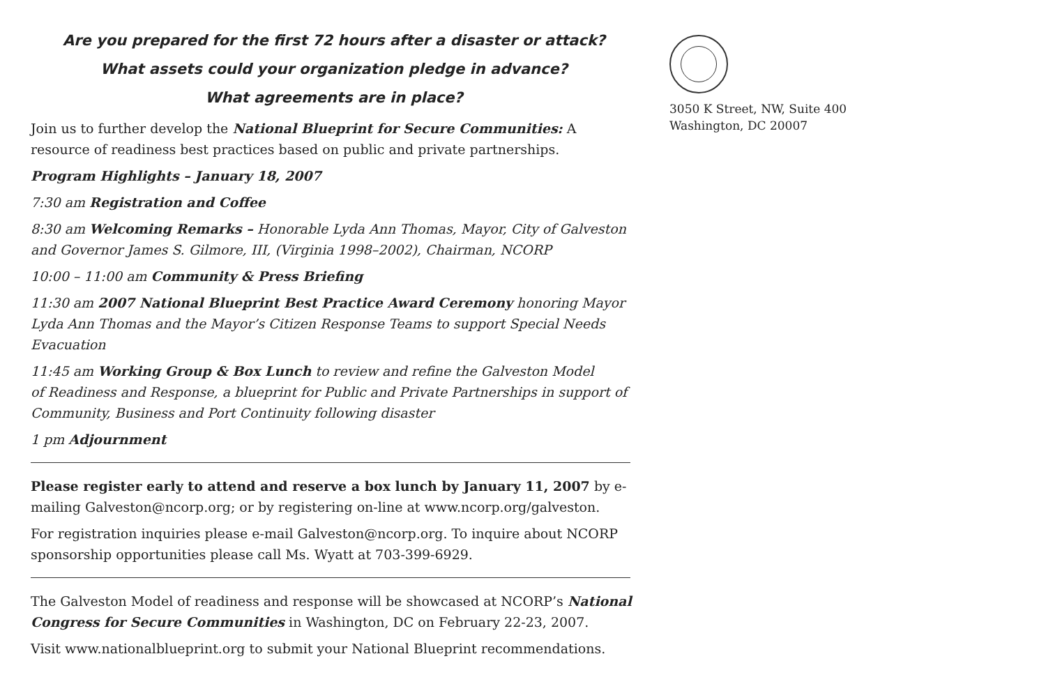Are you prepared for the first 72 hours after a disaster or attack?
What assets could your organization pledge in advance?
What agreements are in place?
Join us to further develop the National Blueprint for Secure Communities: A resource of readiness best practices based on public and private partnerships.
Program Highlights – January 18, 2007
7:30 am Registration and Coffee
8:30 am Welcoming Remarks – Honorable Lyda Ann Thomas, Mayor, City of Galveston and Governor James S. Gilmore, III, (Virginia 1998–2002), Chairman, NCORP
10:00 – 11:00 am Community & Press Briefing
11:30 am 2007 National Blueprint Best Practice Award Ceremony honoring Mayor Lyda Ann Thomas and the Mayor’s Citizen Response Teams to support Special Needs Evacuation
11:45 am Working Group & Box Lunch to review and refine the Galveston Model
of Readiness and Response, a blueprint for Public and Private Partnerships in support of Community, Business and Port Continuity following disaster
1 pm Adjournment
Please register early to attend and reserve a box lunch by January 11, 2007 by e-mailing Galveston@ncorp.org; or by registering on-line at www.ncorp.org/galveston.
For registration inquiries please e-mail Galveston@ncorp.org. To inquire about NCORP sponsorship opportunities please call Ms. Wyatt at 703-399-6929.
The Galveston Model of readiness and response will be showcased at NCORP’s National Congress for Secure Communities in Washington, DC on February 22-23, 2007.
Visit www.nationalblueprint.org to submit your National Blueprint recommendations.
3050 K Street, NW, Suite 400
Washington, DC 20007